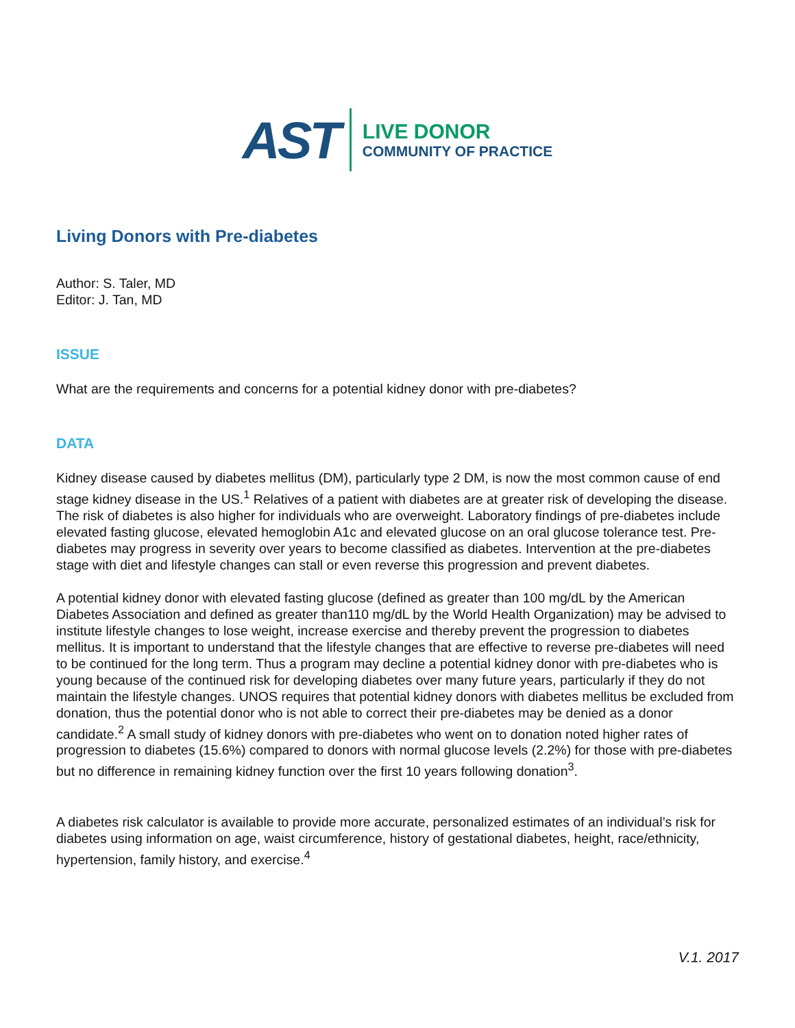AST
LIVE DONOR
COMMUNITY OF PRACTICE
Living Donors with Pre-diabetes
Author: S. Taler, MD
Editor: J. Tan, MD
ISSUE
What are the requirements and concerns for a potential kidney donor with pre-diabetes?
DATA
Kidney disease caused by diabetes mellitus (DM), particularly type 2 DM, is now the most common cause of end stage kidney disease in the US.<sup>1</sup> Relatives of a patient with diabetes are at greater risk of developing the disease. The risk of diabetes is also higher for individuals who are overweight. Laboratory findings of pre-diabetes include elevated fasting glucose, elevated hemoglobin A1c and elevated glucose on an oral glucose tolerance test. Pre-diabetes may progress in severity over years to become classified as diabetes. Intervention at the pre-diabetes stage with diet and lifestyle changes can stall or even reverse this progression and prevent diabetes.
A potential kidney donor with elevated fasting glucose (defined as greater than 100 mg/dL by the American Diabetes Association and defined as greater than110 mg/dL by the World Health Organization) may be advised to institute lifestyle changes to lose weight, increase exercise and thereby prevent the progression to diabetes mellitus. It is important to understand that the lifestyle changes that are effective to reverse pre-diabetes will need to be continued for the long term. Thus a program may decline a potential kidney donor with pre-diabetes who is young because of the continued risk for developing diabetes over many future years, particularly if they do not maintain the lifestyle changes. UNOS requires that potential kidney donors with diabetes mellitus be excluded from donation, thus the potential donor who is not able to correct their pre-diabetes may be denied as a donor candidate.<sup>2</sup> A small study of kidney donors with pre-diabetes who went on to donation noted higher rates of progression to diabetes (15.6%) compared to donors with normal glucose levels (2.2%) for those with pre-diabetes but no difference in remaining kidney function over the first 10 years following donation<sup>3</sup>.
A diabetes risk calculator is available to provide more accurate, personalized estimates of an individual’s risk for diabetes using information on age, waist circumference, history of gestational diabetes, height, race/ethnicity, hypertension, family history, and exercise.<sup>4</sup>
V.1. 2017